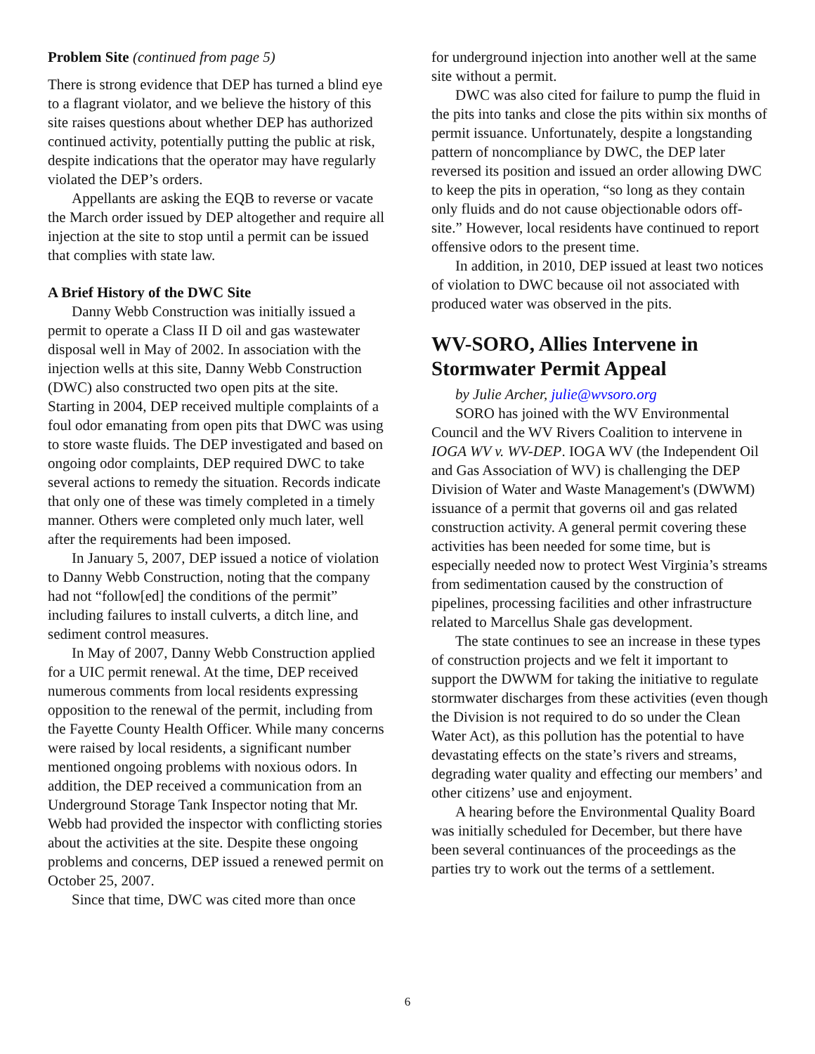Problem Site (continued from page 5)
There is strong evidence that DEP has turned a blind eye to a flagrant violator, and we believe the history of this site raises questions about whether DEP has authorized continued activity, potentially putting the public at risk, despite indications that the operator may have regularly violated the DEP’s orders.
Appellants are asking the EQB to reverse or vacate the March order issued by DEP altogether and require all injection at the site to stop until a permit can be issued that complies with state law.
A Brief History of the DWC Site
Danny Webb Construction was initially issued a permit to operate a Class II D oil and gas wastewater disposal well in May of 2002. In association with the injection wells at this site, Danny Webb Construction (DWC) also constructed two open pits at the site. Starting in 2004, DEP received multiple complaints of a foul odor emanating from open pits that DWC was using to store waste fluids. The DEP investigated and based on ongoing odor complaints, DEP required DWC to take several actions to remedy the situation. Records indicate that only one of these was timely completed in a timely manner. Others were completed only much later, well after the requirements had been imposed.
In January 5, 2007, DEP issued a notice of violation to Danny Webb Construction, noting that the company had not “follow[ed] the conditions of the permit” including failures to install culverts, a ditch line, and sediment control measures.
In May of 2007, Danny Webb Construction applied for a UIC permit renewal. At the time, DEP received numerous comments from local residents expressing opposition to the renewal of the permit, including from the Fayette County Health Officer. While many concerns were raised by local residents, a significant number mentioned ongoing problems with noxious odors. In addition, the DEP received a communication from an Underground Storage Tank Inspector noting that Mr. Webb had provided the inspector with conflicting stories about the activities at the site. Despite these ongoing problems and concerns, DEP issued a renewed permit on October 25, 2007.
Since that time, DWC was cited more than once
for underground injection into another well at the same site without a permit.
DWC was also cited for failure to pump the fluid in the pits into tanks and close the pits within six months of permit issuance. Unfortunately, despite a longstanding pattern of noncompliance by DWC, the DEP later reversed its position and issued an order allowing DWC to keep the pits in operation, “so long as they contain only fluids and do not cause objectionable odors off-site.” However, local residents have continued to report offensive odors to the present time.
In addition, in 2010, DEP issued at least two notices of violation to DWC because oil not associated with produced water was observed in the pits.
WV-SORO, Allies Intervene in Stormwater Permit Appeal
by Julie Archer, julie@wvsoro.org
SORO has joined with the WV Environmental Council and the WV Rivers Coalition to intervene in IOGA WV v. WV-DEP. IOGA WV (the Independent Oil and Gas Association of WV) is challenging the DEP Division of Water and Waste Management's (DWWM) issuance of a permit that governs oil and gas related construction activity. A general permit covering these activities has been needed for some time, but is especially needed now to protect West Virginia’s streams from sedimentation caused by the construction of pipelines, processing facilities and other infrastructure related to Marcellus Shale gas development.
The state continues to see an increase in these types of construction projects and we felt it important to support the DWWM for taking the initiative to regulate stormwater discharges from these activities (even though the Division is not required to do so under the Clean Water Act), as this pollution has the potential to have devastating effects on the state’s rivers and streams, degrading water quality and effecting our members’ and other citizens’ use and enjoyment.
A hearing before the Environmental Quality Board was initially scheduled for December, but there have been several continuances of the proceedings as the parties try to work out the terms of a settlement.
6